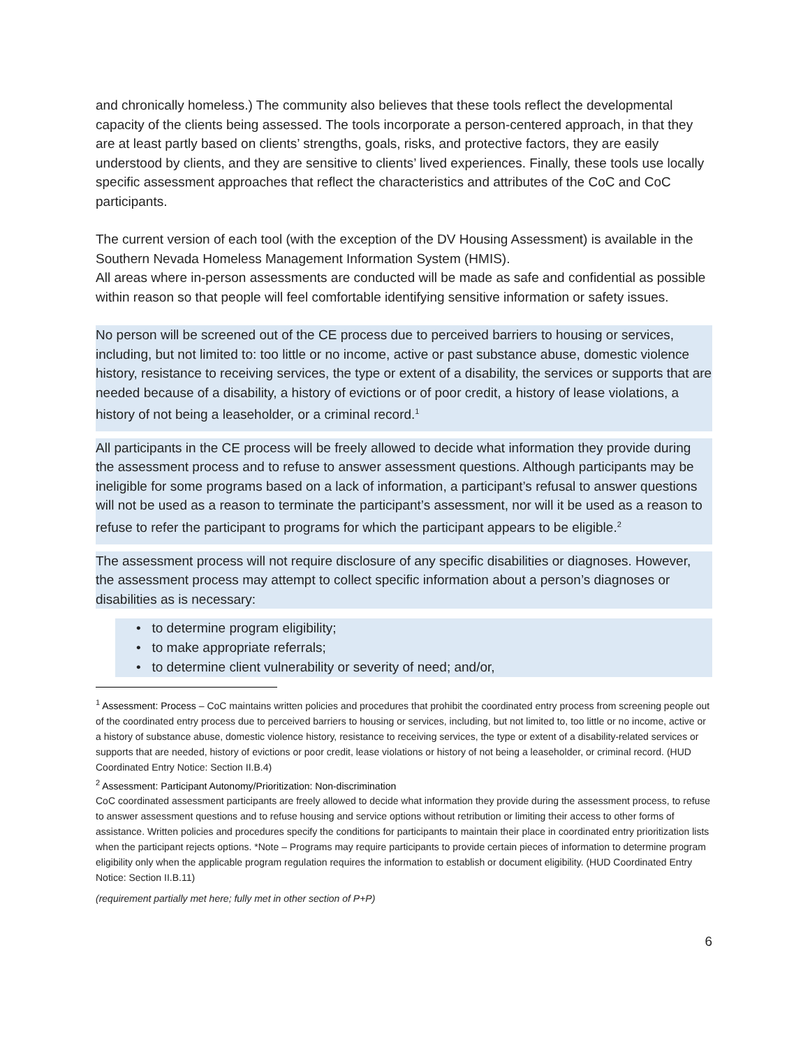and chronically homeless.) The community also believes that these tools reflect the developmental capacity of the clients being assessed. The tools incorporate a person-centered approach, in that they are at least partly based on clients’ strengths, goals, risks, and protective factors, they are easily understood by clients, and they are sensitive to clients’ lived experiences. Finally, these tools use locally specific assessment approaches that reflect the characteristics and attributes of the CoC and CoC participants.
The current version of each tool (with the exception of the DV Housing Assessment) is available in the Southern Nevada Homeless Management Information System (HMIS).
All areas where in-person assessments are conducted will be made as safe and confidential as possible within reason so that people will feel comfortable identifying sensitive information or safety issues.
No person will be screened out of the CE process due to perceived barriers to housing or services, including, but not limited to: too little or no income, active or past substance abuse, domestic violence history, resistance to receiving services, the type or extent of a disability, the services or supports that are needed because of a disability, a history of evictions or of poor credit, a history of lease violations, a history of not being a leaseholder, or a criminal record.<sup>1</sup>
All participants in the CE process will be freely allowed to decide what information they provide during the assessment process and to refuse to answer assessment questions. Although participants may be ineligible for some programs based on a lack of information, a participant’s refusal to answer questions will not be used as a reason to terminate the participant’s assessment, nor will it be used as a reason to refuse to refer the participant to programs for which the participant appears to be eligible.<sup>2</sup>
The assessment process will not require disclosure of any specific disabilities or diagnoses. However, the assessment process may attempt to collect specific information about a person’s diagnoses or disabilities as is necessary:
• to determine program eligibility;
• to make appropriate referrals;
• to determine client vulnerability or severity of need; and/or,
<sup>1</sup> Assessment: Process – CoC maintains written policies and procedures that prohibit the coordinated entry process from screening people out of the coordinated entry process due to perceived barriers to housing or services, including, but not limited to, too little or no income, active or a history of substance abuse, domestic violence history, resistance to receiving services, the type or extent of a disability-related services or supports that are needed, history of evictions or poor credit, lease violations or history of not being a leaseholder, or criminal record. (HUD Coordinated Entry Notice: Section II.B.4)
<sup>2</sup> Assessment: Participant Autonomy/Prioritization: Non-discrimination
CoC coordinated assessment participants are freely allowed to decide what information they provide during the assessment process, to refuse to answer assessment questions and to refuse housing and service options without retribution or limiting their access to other forms of assistance. Written policies and procedures specify the conditions for participants to maintain their place in coordinated entry prioritization lists when the participant rejects options. *Note – Programs may require participants to provide certain pieces of information to determine program eligibility only when the applicable program regulation requires the information to establish or document eligibility. (HUD Coordinated Entry Notice: Section II.B.11)
(requirement partially met here; fully met in other section of P+P)
6